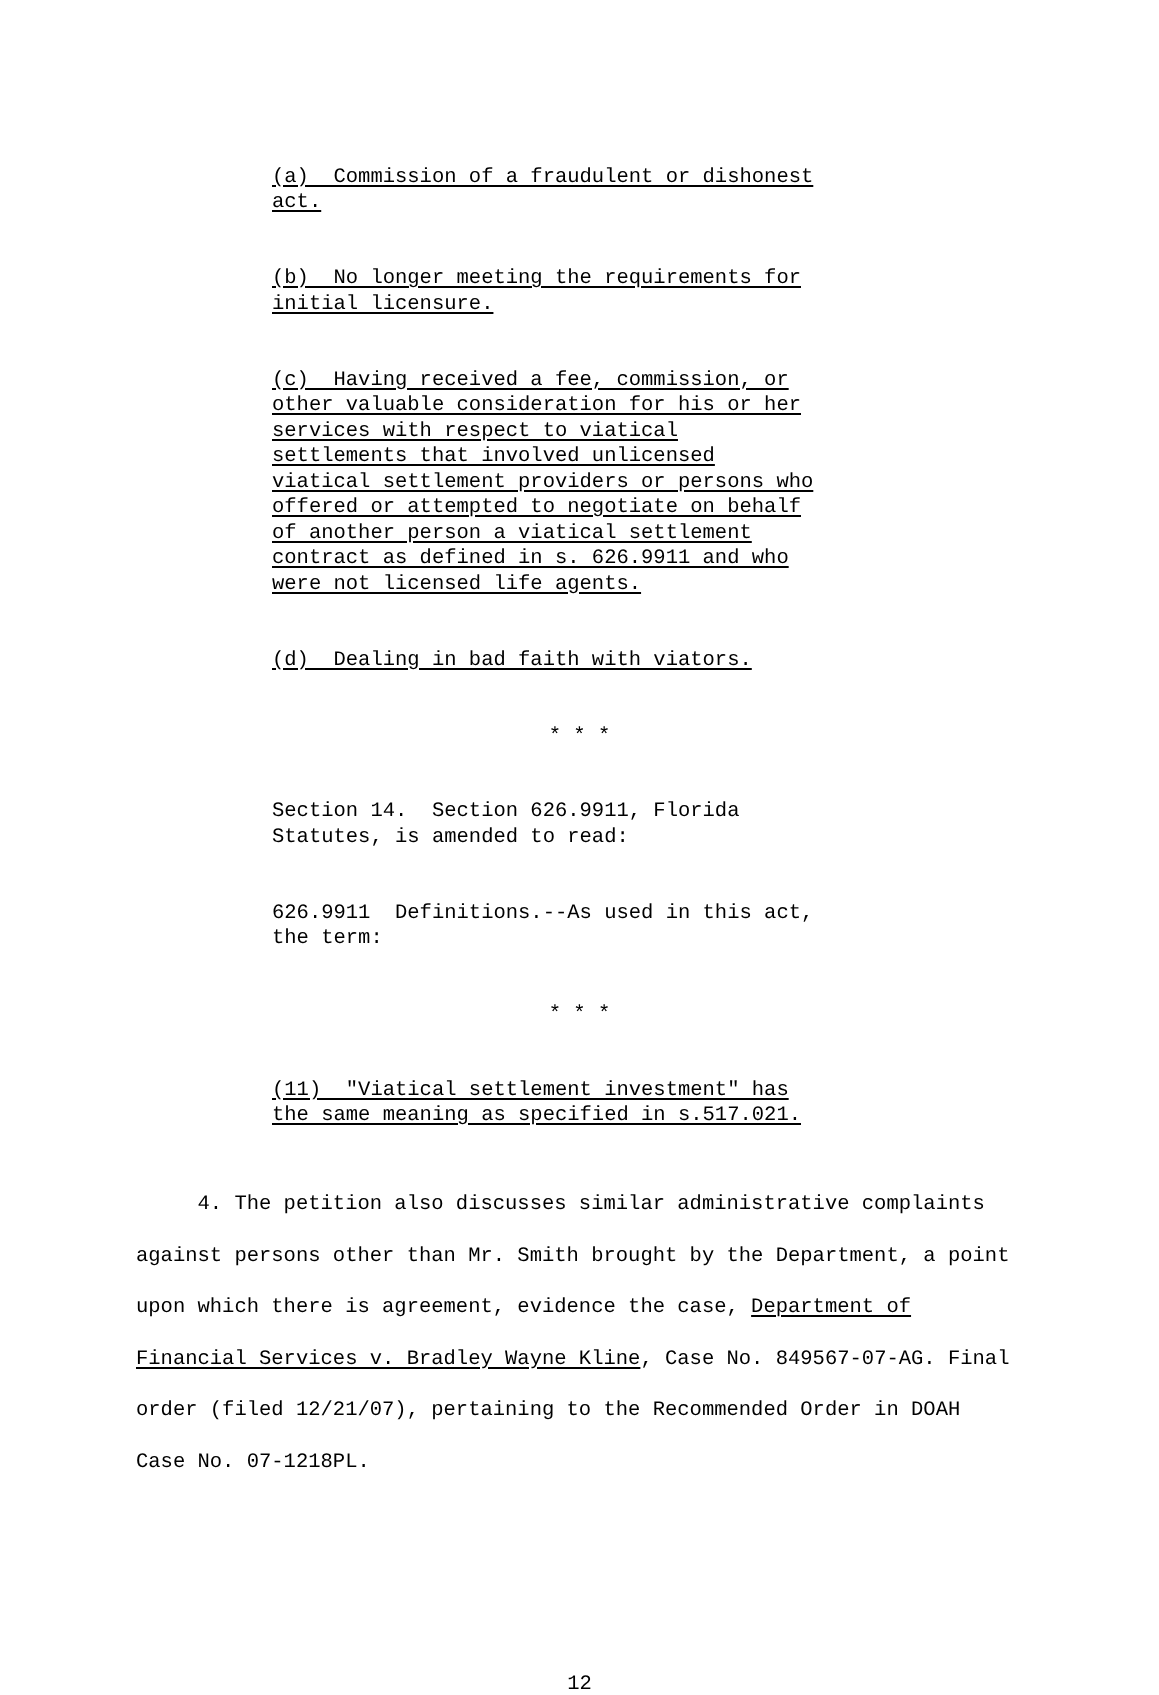(a) Commission of a fraudulent or dishonest
act.
(b) No longer meeting the requirements for
initial licensure.
(c) Having received a fee, commission, or
other valuable consideration for his or her
services with respect to viatical
settlements that involved unlicensed
viatical settlement providers or persons who
offered or attempted to negotiate on behalf
of another person a viatical settlement
contract as defined in s. 626.9911 and who
were not licensed life agents.
(d) Dealing in bad faith with viators.
* * *
Section 14. Section 626.9911, Florida
Statutes, is amended to read:
626.9911 Definitions.--As used in this act,
the term:
* * *
(11) "Viatical settlement investment" has
the same meaning as specified in s.517.021.
4. The petition also discusses similar administrative complaints against persons other than Mr. Smith brought by the Department, a point upon which there is agreement, evidence the case, Department of Financial Services v. Bradley Wayne Kline, Case No. 849567-07-AG. Final order (filed 12/21/07), pertaining to the Recommended Order in DOAH Case No. 07-1218PL.
12